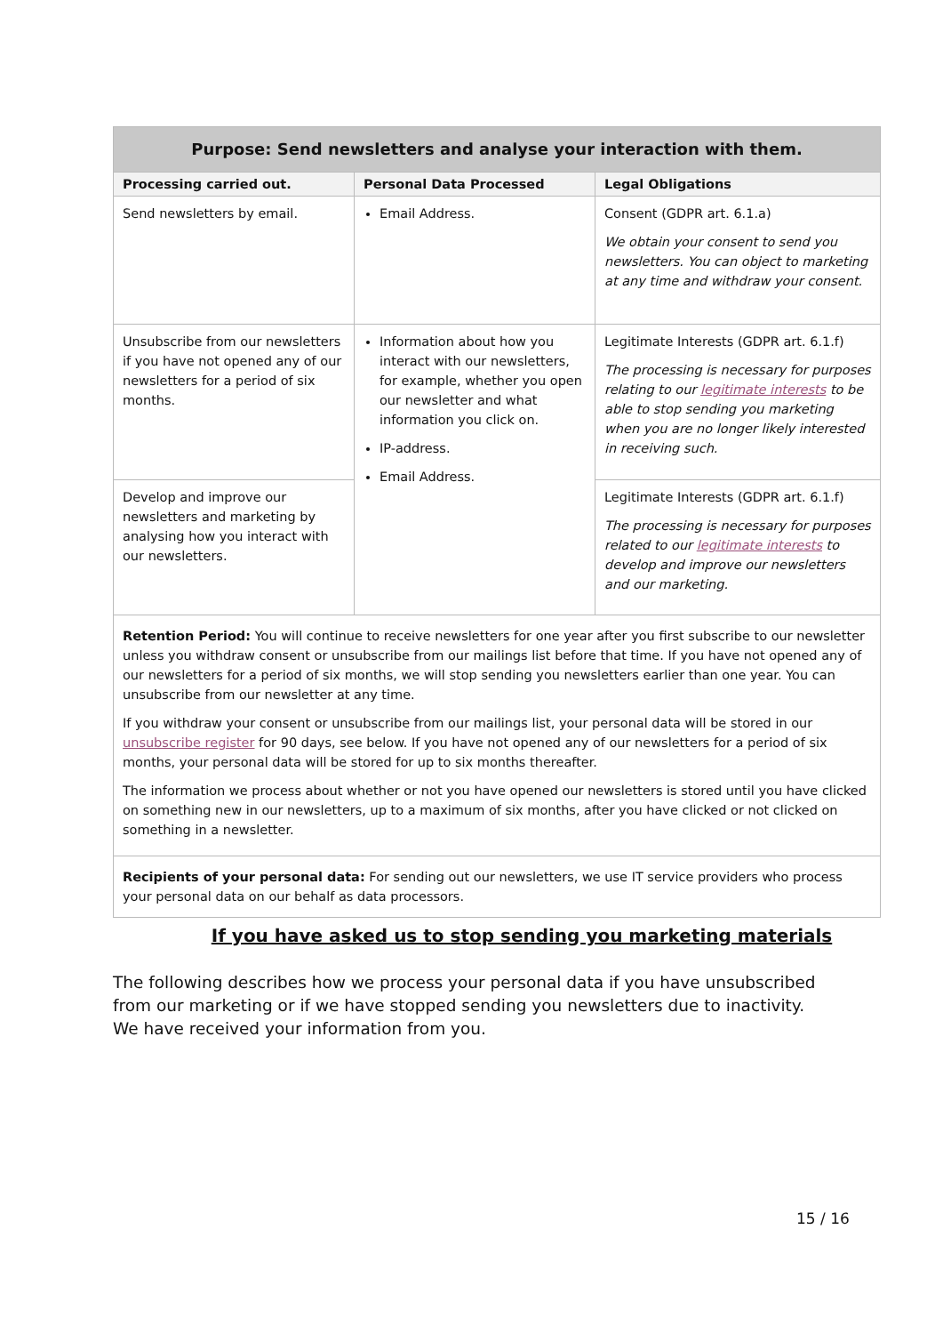| Purpose: Send newsletters and analyse your interaction with them. | | |
| --- | --- | --- |
| Processing carried out. | Personal Data Processed | Legal Obligations |
| Send newsletters by email. | Email Address. | Consent (GDPR art. 6.1.a) We obtain your consent to send you newsletters. You can object to marketing at any time and withdraw your consent. |
| Unsubscribe from our newsletters if you have not opened any of our newsletters for a period of six months. | Information about how you interact with our newsletters, for example, whether you open our newsletter and what information you click on. IP-address. Email Address. | Legitimate Interests (GDPR art. 6.1.f) The processing is necessary for purposes relating to our legitimate interests to be able to stop sending you marketing when you are no longer likely interested in receiving such. |
| Develop and improve our newsletters and marketing by analysing how you interact with our newsletters. | | Legitimate Interests (GDPR art. 6.1.f) The processing is necessary for purposes related to our legitimate interests to develop and improve our newsletters and our marketing. |
| Retention Period: You will continue to receive newsletters for one year after you first subscribe to our newsletter unless you withdraw consent or unsubscribe from our mailings list before that time. If you have not opened any of our newsletters for a period of six months, we will stop sending you newsletters earlier than one year. You can unsubscribe from our newsletter at any time. If you withdraw your consent or unsubscribe from our mailings list, your personal data will be stored in our unsubscribe register for 90 days, see below. If you have not opened any of our newsletters for a period of six months, your personal data will be stored for up to six months thereafter. The information we process about whether or not you have opened our newsletters is stored until you have clicked on something new in our newsletters, up to a maximum of six months, after you have clicked or not clicked on something in a newsletter. | | |
| Recipients of your personal data: For sending out our newsletters, we use IT service providers who process your personal data on our behalf as data processors. | | |
If you have asked us to stop sending you marketing materials
The following describes how we process your personal data if you have unsubscribed from our marketing or if we have stopped sending you newsletters due to inactivity. We have received your information from you.
15 / 16